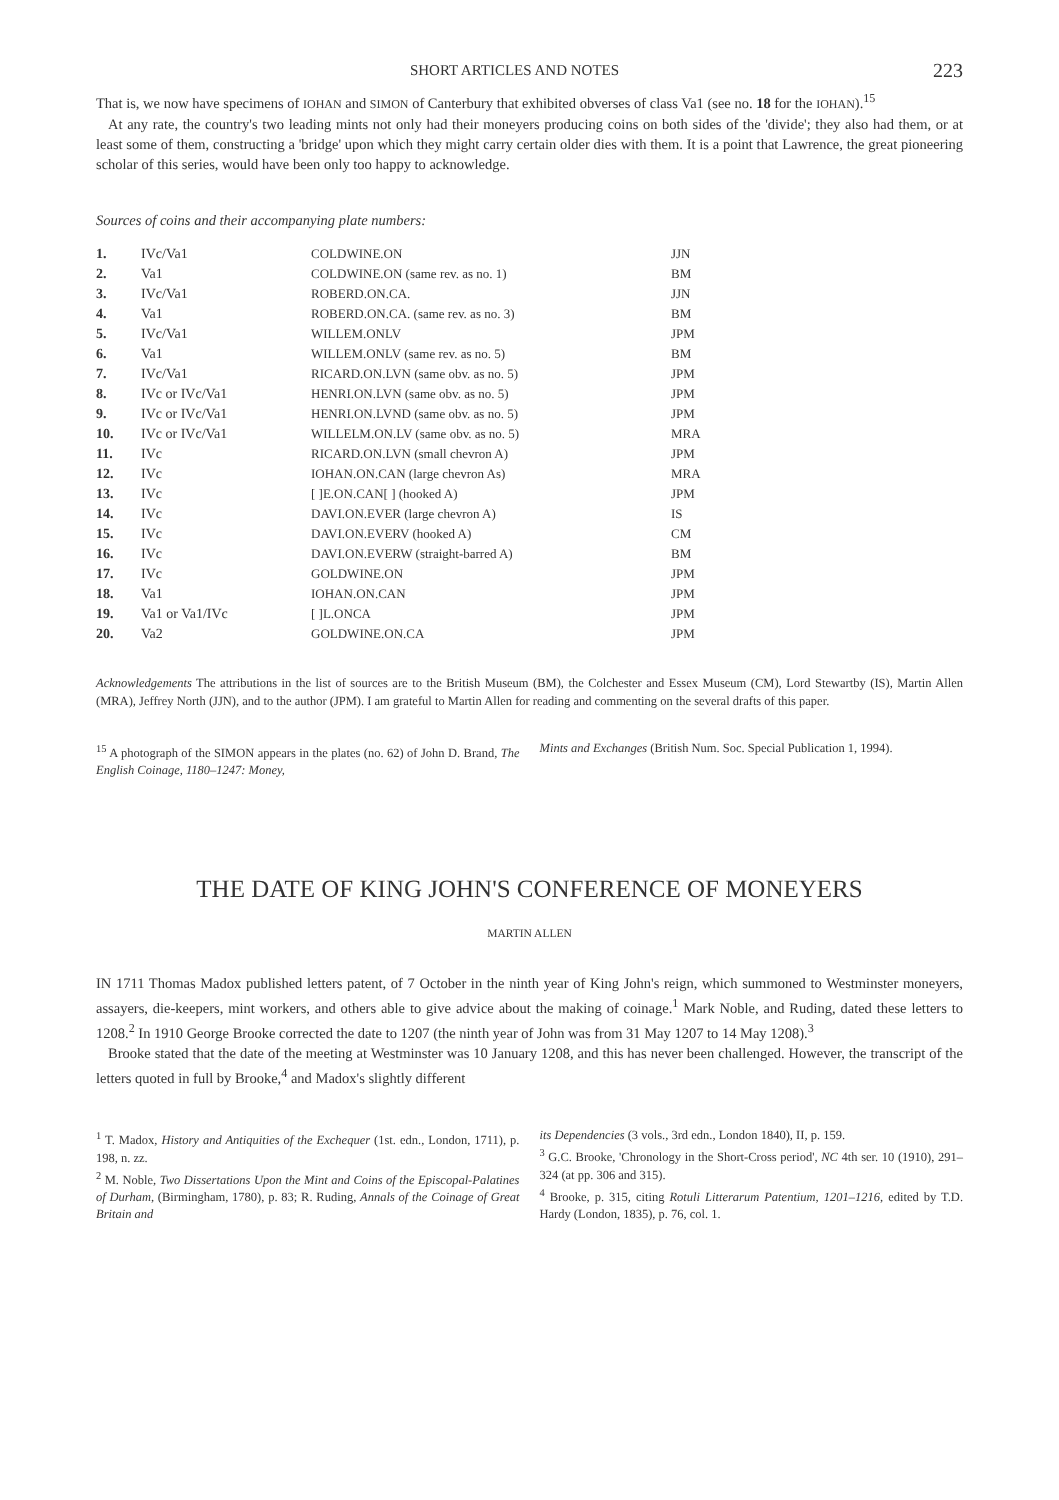SHORT ARTICLES AND NOTES 223
That is, we now have specimens of IOHAN and SIMON of Canterbury that exhibited obverses of class Va1 (see no. 18 for the IOHAN).<sup>15</sup>
At any rate, the country's two leading mints not only had their moneyers producing coins on both sides of the 'divide'; they also had them, or at least some of them, constructing a 'bridge' upon which they might carry certain older dies with them. It is a point that Lawrence, the great pioneering scholar of this series, would have been only too happy to acknowledge.
Sources of coins and their accompanying plate numbers:
| 1. | IVc/Va1 | COLDWINE.ON | JJN |
| 2. | Va1 | COLDWINE.ON (same rev. as no. 1) | BM |
| 3. | IVc/Va1 | ROBERD.ON.CA. | JJN |
| 4. | Va1 | ROBERD.ON.CA. (same rev. as no. 3) | BM |
| 5. | IVc/Va1 | WILLEM.ONLV | JPM |
| 6. | Va1 | WILLEM.ONLV (same rev. as no. 5) | BM |
| 7. | IVc/Va1 | RICARD.ON.LVN (same obv. as no. 5) | JPM |
| 8. | IVc or IVc/Va1 | HENRI.ON.LVN (same obv. as no. 5) | JPM |
| 9. | IVc or IVc/Va1 | HENRI.ON.LVND (same obv. as no. 5) | JPM |
| 10. | IVc or IVc/Va1 | WILLELM.ON.LV (same obv. as no. 5) | MRA |
| 11. | IVc | RICARD.ON.LVN (small chevron A) | JPM |
| 12. | IVc | IOHAN.ON.CAN (large chevron As) | MRA |
| 13. | IVc | [ ]E.ON.CAN[ ] (hooked A) | JPM |
| 14. | IVc | DAVI.ON.EVER (large chevron A) | IS |
| 15. | IVc | DAVI.ON.EVERV (hooked A) | CM |
| 16. | IVc | DAVI.ON.EVERW (straight-barred A) | BM |
| 17. | IVc | GOLDWINE.ON | JPM |
| 18. | Va1 | IOHAN.ON.CAN | JPM |
| 19. | Va1 or Va1/IVc | [ ]L.ONCA | JPM |
| 20. | Va2 | GOLDWINE.ON.CA | JPM |
Acknowledgements The attributions in the list of sources are to the British Museum (BM), the Colchester and Essex Museum (CM), Lord Stewartby (IS), Martin Allen (MRA), Jeffrey North (JJN), and to the author (JPM). I am grateful to Martin Allen for reading and commenting on the several drafts of this paper.
<sup>15</sup> A photograph of the SIMON appears in the plates (no. 62) of John D. Brand, The English Coinage, 1180–1247: Money,
Mints and Exchanges (British Num. Soc. Special Publication 1, 1994).
THE DATE OF KING JOHN'S CONFERENCE OF MONEYERS
MARTIN ALLEN
IN 1711 Thomas Madox published letters patent, of 7 October in the ninth year of King John's reign, which summoned to Westminster moneyers, assayers, die-keepers, mint workers, and others able to give advice about the making of coinage.<sup>1</sup> Mark Noble, and Ruding, dated these letters to 1208.<sup>2</sup> In 1910 George Brooke corrected the date to 1207 (the ninth year of John was from 31 May 1207 to 14 May 1208).<sup>3</sup>
Brooke stated that the date of the meeting at Westminster was 10 January 1208, and this has never been challenged. However, the transcript of the letters quoted in full by Brooke,<sup>4</sup> and Madox's slightly different
<sup>1</sup> T. Madox, History and Antiquities of the Exchequer (1st. edn., London, 1711), p. 198, n. zz.
<sup>2</sup> M. Noble, Two Dissertations Upon the Mint and Coins of the Episcopal-Palatines of Durham, (Birmingham, 1780), p. 83; R. Ruding, Annals of the Coinage of Great Britain and
its Dependencies (3 vols., 3rd edn., London 1840), II, p. 159.
<sup>3</sup> G.C. Brooke, 'Chronology in the Short-Cross period', NC 4th ser. 10 (1910), 291–324 (at pp. 306 and 315).
<sup>4</sup> Brooke, p. 315, citing Rotuli Litterarum Patentium, 1201–1216, edited by T.D. Hardy (London, 1835), p. 76, col. 1.